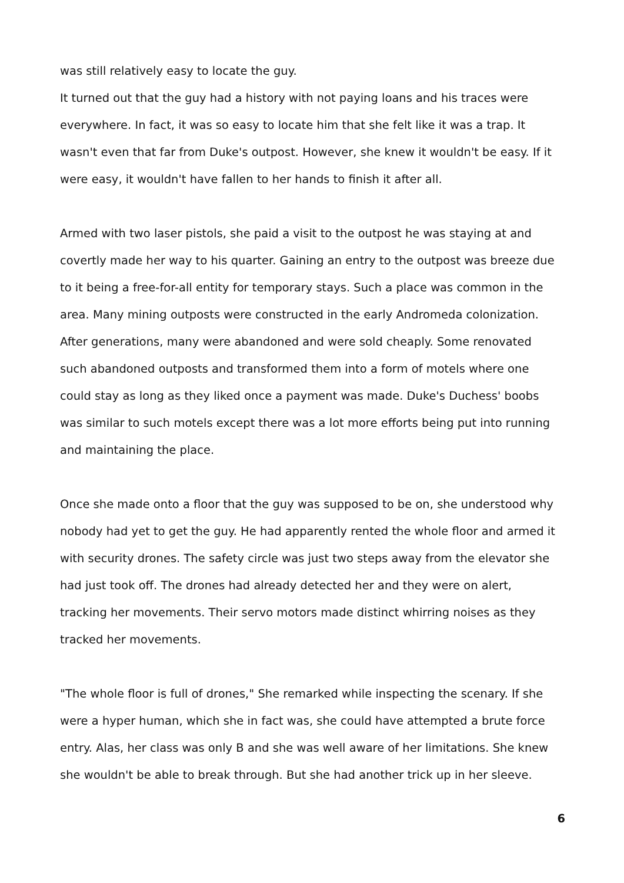was still relatively easy to locate the guy.
It turned out that the guy had a history with not paying loans and his traces were everywhere. In fact, it was so easy to locate him that she felt like it was a trap. It wasn't even that far from Duke's outpost. However, she knew it wouldn't be easy. If it were easy, it wouldn't have fallen to her hands to finish it after all.
Armed with two laser pistols, she paid a visit to the outpost he was staying at and covertly made her way to his quarter. Gaining an entry to the outpost was breeze due to it being a free-for-all entity for temporary stays. Such a place was common in the area. Many mining outposts were constructed in the early Andromeda colonization. After generations, many were abandoned and were sold cheaply. Some renovated such abandoned outposts and transformed them into a form of motels where one could stay as long as they liked once a payment was made. Duke's Duchess' boobs was similar to such motels except there was a lot more efforts being put into running and maintaining the place.
Once she made onto a floor that the guy was supposed to be on, she understood why nobody had yet to get the guy. He had apparently rented the whole floor and armed it with security drones. The safety circle was just two steps away from the elevator she had just took off. The drones had already detected her and they were on alert, tracking her movements. Their servo motors made distinct whirring noises as they tracked her movements.
"The whole floor is full of drones," She remarked while inspecting the scenary. If she were a hyper human, which she in fact was, she could have attempted a brute force entry. Alas, her class was only B and she was well aware of her limitations. She knew she wouldn't be able to break through. But she had another trick up in her sleeve.
6